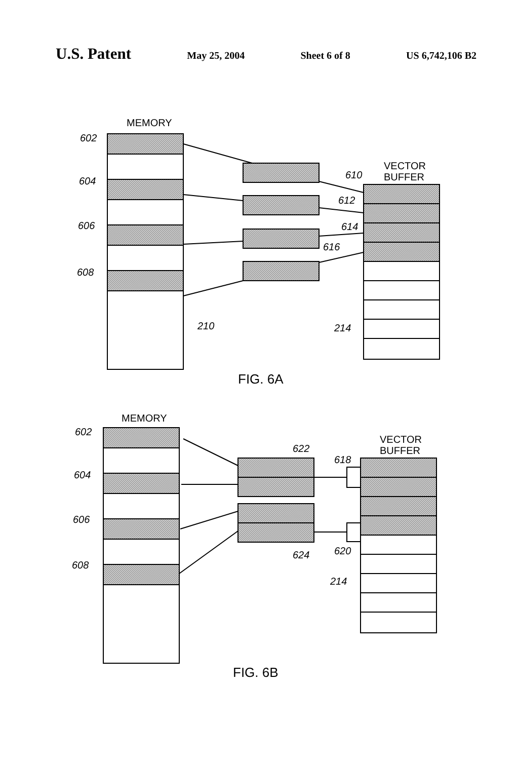U.S. Patent May 25, 2004 Sheet 6 of 8 US 6,742,106 B2
MEMORY
VECTOR
BUFFER
602
604
606
608
610
612
614
616
210
214
FIG. 6A
MEMORY
VECTOR
BUFFER
602
604
606
608
622
618
624
620
214
FIG. 6B